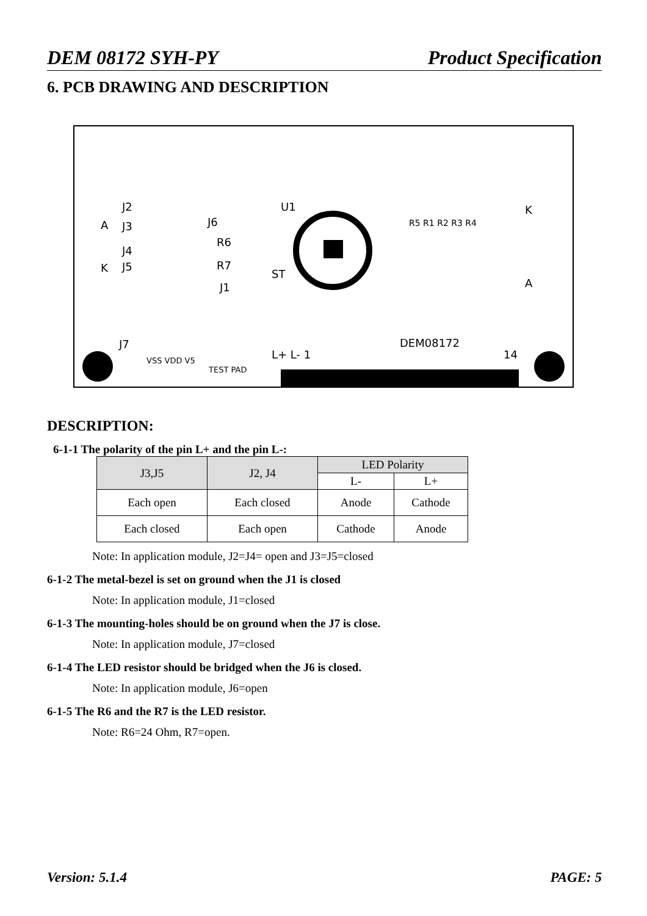DEM 08172 SYH-PY Product Specification
6. PCB DRAWING AND DESCRIPTION
J2
J3
J4
J5
U1
ST
K
A
A
K
J6
R6
R7
J1
J7
VSS VDD V5
TEST PAD
L+ L- 1
DEM08172
14
R5 R1 R2 R3 R4
DESCRIPTION:
6-1-1 The polarity of the pin L+ and the pin L-:
| J3,J5 | J2, J4 | LED Polarity | |
| | | L- | L+ |
| Each open | Each closed | Anode | Cathode |
| Each closed | Each open | Cathode | Anode |
Note: In application module, J2=J4= open and J3=J5=closed
6-1-2 The metal-bezel is set on ground when the J1 is closed
Note: In application module, J1=closed
6-1-3 The mounting-holes should be on ground when the J7 is close.
Note: In application module, J7=closed
6-1-4 The LED resistor should be bridged when the J6 is closed.
Note: In application module, J6=open
6-1-5 The R6 and the R7 is the LED resistor.
Note: R6=24 Ohm, R7=open.
Version: 5.1.4 PAGE: 5